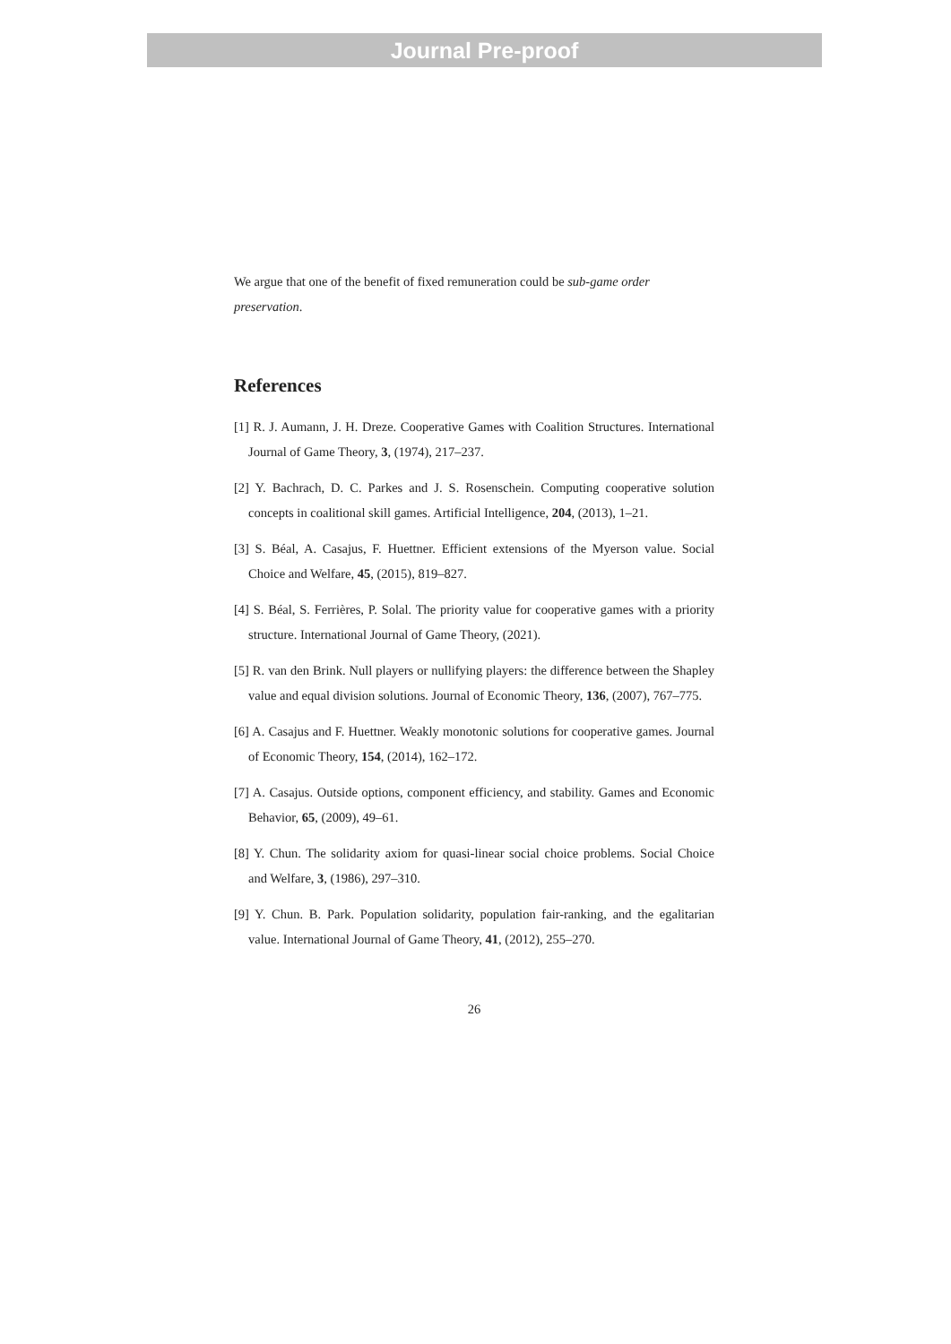Journal Pre-proof
We argue that one of the benefit of fixed remuneration could be sub-game order preservation.
References
[1] R. J. Aumann, J. H. Dreze. Cooperative Games with Coalition Structures. International Journal of Game Theory, 3, (1974), 217–237.
[2] Y. Bachrach, D. C. Parkes and J. S. Rosenschein. Computing cooperative solution concepts in coalitional skill games. Artificial Intelligence, 204, (2013), 1–21.
[3] S. Béal, A. Casajus, F. Huettner. Efficient extensions of the Myerson value. Social Choice and Welfare, 45, (2015), 819–827.
[4] S. Béal, S. Ferrières, P. Solal. The priority value for cooperative games with a priority structure. International Journal of Game Theory, (2021).
[5] R. van den Brink. Null players or nullifying players: the difference between the Shapley value and equal division solutions. Journal of Economic Theory, 136, (2007), 767–775.
[6] A. Casajus and F. Huettner. Weakly monotonic solutions for cooperative games. Journal of Economic Theory, 154, (2014), 162–172.
[7] A. Casajus. Outside options, component efficiency, and stability. Games and Economic Behavior, 65, (2009), 49–61.
[8] Y. Chun. The solidarity axiom for quasi-linear social choice problems. Social Choice and Welfare, 3, (1986), 297–310.
[9] Y. Chun. B. Park. Population solidarity, population fair-ranking, and the egalitarian value. International Journal of Game Theory, 41, (2012), 255–270.
26